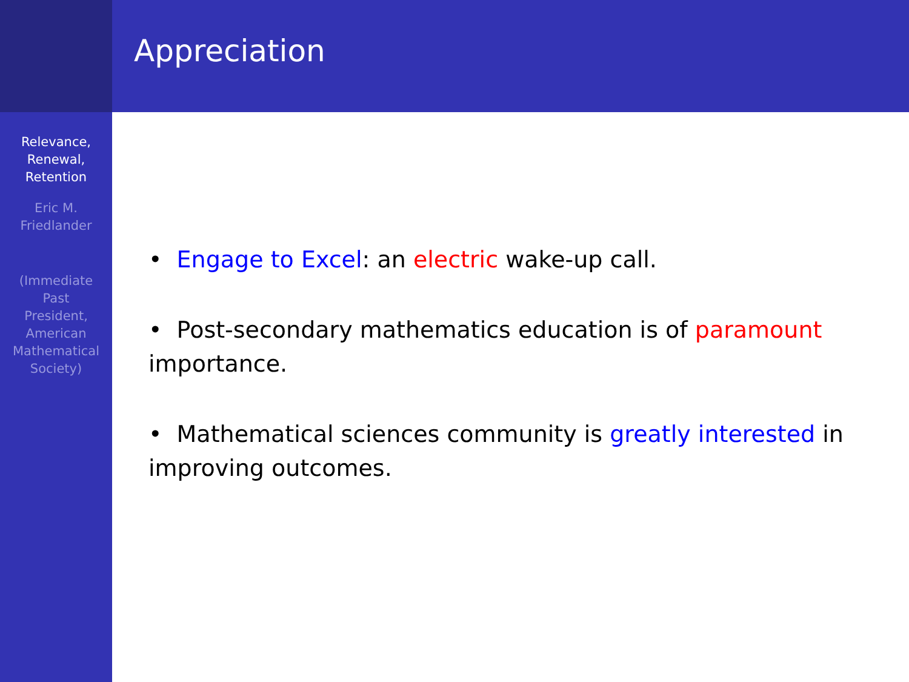Relevance,
Renewal,
Retention
Eric M.
Friedlander
(Immediate
Past
President,
American
Mathematical
Society)
Appreciation
• Engage to Excel: an electric wake-up call.
• Post-secondary mathematics education is of paramount importance.
• Mathematical sciences community is greatly interested in improving outcomes.